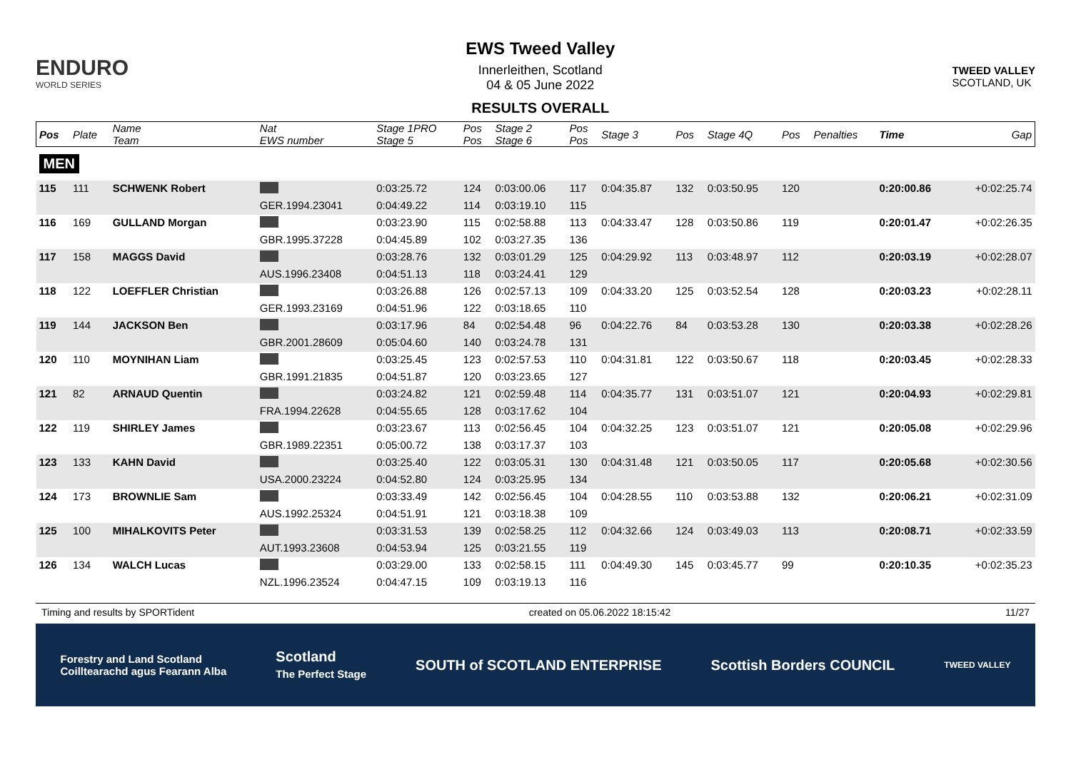ENDURO
WORLD SERIES
EWS Tweed Valley
Innerleithen, Scotland
04 & 05 June 2022
RESULTS OVERALL
TWEED VALLEY
SCOTLAND, UK
| Pos | Plate | Name Team | Nat EWS number | Stage 1PRO Stage 5 | Pos Pos | Stage 2 Stage 6 | Pos Pos | Stage 3 | Pos | Stage 4Q | Pos | Penalties | Time | Gap |
| --- | --- | --- | --- | --- | --- | --- | --- | --- | --- | --- | --- | --- | --- | --- |
| MEN | | | | | | | | | | | | | | |
| 115 | 111 | SCHWENK Robert | | 0:03:25.72 | 124 | 0:03:00.06 | 117 | 0:04:35.87 | 132 | 0:03:50.95 | 120 | | 0:20:00.86 | +0:02:25.74 |
| | | | GER.1994.23041 | 0:04:49.22 | 114 | 0:03:19.10 | 115 | | | | | | | |
| 116 | 169 | GULLAND Morgan | | 0:03:23.90 | 115 | 0:02:58.88 | 113 | 0:04:33.47 | 128 | 0:03:50.86 | 119 | | 0:20:01.47 | +0:02:26.35 |
| | | | GBR.1995.37228 | 0:04:45.89 | 102 | 0:03:27.35 | 136 | | | | | | | |
| 117 | 158 | MAGGS David | | 0:03:28.76 | 132 | 0:03:01.29 | 125 | 0:04:29.92 | 113 | 0:03:48.97 | 112 | | 0:20:03.19 | +0:02:28.07 |
| | | | AUS.1996.23408 | 0:04:51.13 | 118 | 0:03:24.41 | 129 | | | | | | | |
| 118 | 122 | LOEFFLER Christian | | 0:03:26.88 | 126 | 0:02:57.13 | 109 | 0:04:33.20 | 125 | 0:03:52.54 | 128 | | 0:20:03.23 | +0:02:28.11 |
| | | | GER.1993.23169 | 0:04:51.96 | 122 | 0:03:18.65 | 110 | | | | | | | |
| 119 | 144 | JACKSON Ben | | 0:03:17.96 | 84 | 0:02:54.48 | 96 | 0:04:22.76 | 84 | 0:03:53.28 | 130 | | 0:20:03.38 | +0:02:28.26 |
| | | | GBR.2001.28609 | 0:05:04.60 | 140 | 0:03:24.78 | 131 | | | | | | | |
| 120 | 110 | MOYNIHAN Liam | | 0:03:25.45 | 123 | 0:02:57.53 | 110 | 0:04:31.81 | 122 | 0:03:50.67 | 118 | | 0:20:03.45 | +0:02:28.33 |
| | | | GBR.1991.21835 | 0:04:51.87 | 120 | 0:03:23.65 | 127 | | | | | | | |
| 121 | 82 | ARNAUD Quentin | | 0:03:24.82 | 121 | 0:02:59.48 | 114 | 0:04:35.77 | 131 | 0:03:51.07 | 121 | | 0:20:04.93 | +0:02:29.81 |
| | | | FRA.1994.22628 | 0:04:55.65 | 128 | 0:03:17.62 | 104 | | | | | | | |
| 122 | 119 | SHIRLEY James | | 0:03:23.67 | 113 | 0:02:56.45 | 104 | 0:04:32.25 | 123 | 0:03:51.07 | 121 | | 0:20:05.08 | +0:02:29.96 |
| | | | GBR.1989.22351 | 0:05:00.72 | 138 | 0:03:17.37 | 103 | | | | | | | |
| 123 | 133 | KAHN David | | 0:03:25.40 | 122 | 0:03:05.31 | 130 | 0:04:31.48 | 121 | 0:03:50.05 | 117 | | 0:20:05.68 | +0:02:30.56 |
| | | | USA.2000.23224 | 0:04:52.80 | 124 | 0:03:25.95 | 134 | | | | | | | |
| 124 | 173 | BROWNLIE Sam | | 0:03:33.49 | 142 | 0:02:56.45 | 104 | 0:04:28.55 | 110 | 0:03:53.88 | 132 | | 0:20:06.21 | +0:02:31.09 |
| | | | AUS.1992.25324 | 0:04:51.91 | 121 | 0:03:18.38 | 109 | | | | | | | |
| 125 | 100 | MIHALKOVITS Peter | | 0:03:31.53 | 139 | 0:02:58.25 | 112 | 0:04:32.66 | 124 | 0:03:49.03 | 113 | | 0:20:08.71 | +0:02:33.59 |
| | | | AUT.1993.23608 | 0:04:53.94 | 125 | 0:03:21.55 | 119 | | | | | | | |
| 126 | 134 | WALCH Lucas | | 0:03:29.00 | 133 | 0:02:58.15 | 111 | 0:04:49.30 | 145 | 0:03:45.77 | 99 | | 0:20:10.35 | +0:02:35.23 |
| | | | NZL.1996.23524 | 0:04:47.15 | 109 | 0:03:19.13 | 116 | | | | | | | |
Timing and results by SPORTident created on 05.06.2022 18:15:42 11/27
Forestry and Land Scotland
Coilltearachd agus Fearann Alba Scotland
The Perfect Stage SOUTH of SCOTLAND ENTERPRISE Scottish Borders COUNCIL TWEED VALLEY